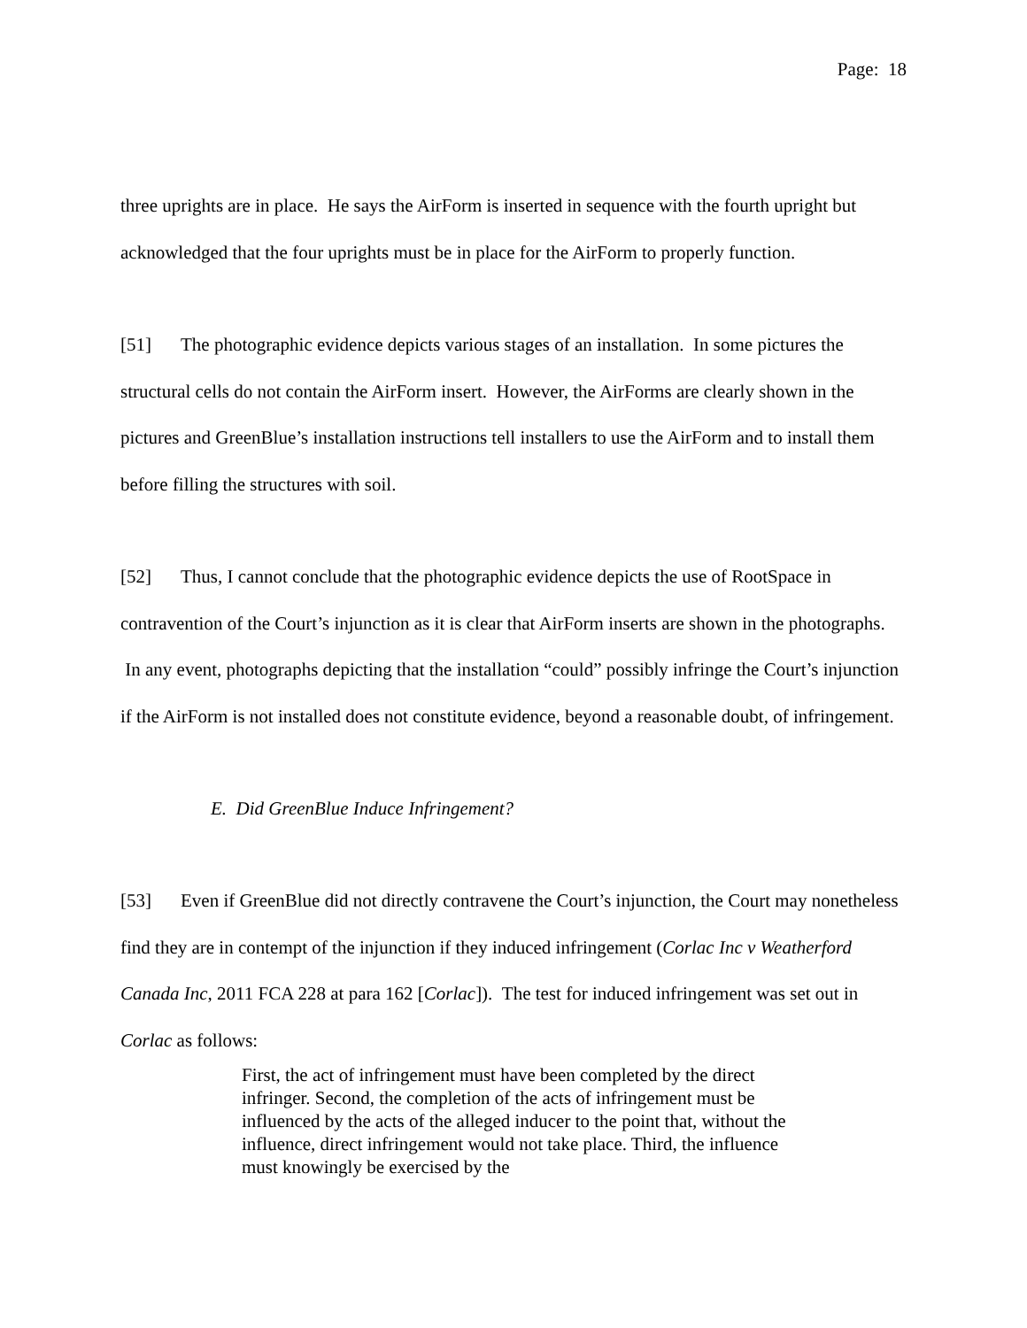Page: 18
three uprights are in place. He says the AirForm is inserted in sequence with the fourth upright but acknowledged that the four uprights must be in place for the AirForm to properly function.
[51] The photographic evidence depicts various stages of an installation. In some pictures the structural cells do not contain the AirForm insert. However, the AirForms are clearly shown in the pictures and GreenBlue’s installation instructions tell installers to use the AirForm and to install them before filling the structures with soil.
[52] Thus, I cannot conclude that the photographic evidence depicts the use of RootSpace in contravention of the Court’s injunction as it is clear that AirForm inserts are shown in the photographs. In any event, photographs depicting that the installation “could” possibly infringe the Court’s injunction if the AirForm is not installed does not constitute evidence, beyond a reasonable doubt, of infringement.
E. Did GreenBlue Induce Infringement?
[53] Even if GreenBlue did not directly contravene the Court’s injunction, the Court may nonetheless find they are in contempt of the injunction if they induced infringement (Corlac Inc v Weatherford Canada Inc, 2011 FCA 228 at para 162 [Corlac]). The test for induced infringement was set out in Corlac as follows:
First, the act of infringement must have been completed by the direct infringer. Second, the completion of the acts of infringement must be influenced by the acts of the alleged inducer to the point that, without the influence, direct infringement would not take place. Third, the influence must knowingly be exercised by the